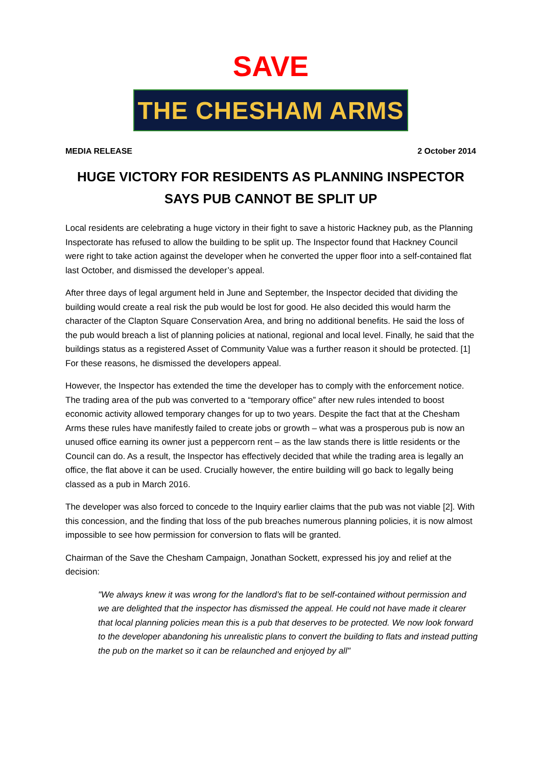SAVE
THE CHESHAM ARMS
MEDIA RELEASE 2 October 2014
HUGE VICTORY FOR RESIDENTS AS PLANNING INSPECTOR SAYS PUB CANNOT BE SPLIT UP
Local residents are celebrating a huge victory in their fight to save a historic Hackney pub, as the Planning Inspectorate has refused to allow the building to be split up. The Inspector found that Hackney Council were right to take action against the developer when he converted the upper floor into a self-contained flat last October, and dismissed the developer’s appeal.
After three days of legal argument held in June and September, the Inspector decided that dividing the building would create a real risk the pub would be lost for good. He also decided this would harm the character of the Clapton Square Conservation Area, and bring no additional benefits. He said the loss of the pub would breach a list of planning policies at national, regional and local level. Finally, he said that the buildings status as a registered Asset of Community Value was a further reason it should be protected. [1] For these reasons, he dismissed the developers appeal.
However, the Inspector has extended the time the developer has to comply with the enforcement notice. The trading area of the pub was converted to a “temporary office” after new rules intended to boost economic activity allowed temporary changes for up to two years. Despite the fact that at the Chesham Arms these rules have manifestly failed to create jobs or growth – what was a prosperous pub is now an unused office earning its owner just a peppercorn rent – as the law stands there is little residents or the Council can do. As a result, the Inspector has effectively decided that while the trading area is legally an office, the flat above it can be used. Crucially however, the entire building will go back to legally being classed as a pub in March 2016.
The developer was also forced to concede to the Inquiry earlier claims that the pub was not viable [2]. With this concession, and the finding that loss of the pub breaches numerous planning policies, it is now almost impossible to see how permission for conversion to flats will be granted.
Chairman of the Save the Chesham Campaign, Jonathan Sockett, expressed his joy and relief at the decision:
"We always knew it was wrong for the landlord’s flat to be self-contained without permission and we are delighted that the inspector has dismissed the appeal. He could not have made it clearer that local planning policies mean this is a pub that deserves to be protected. We now look forward to the developer abandoning his unrealistic plans to convert the building to flats and instead putting the pub on the market so it can be relaunched and enjoyed by all"